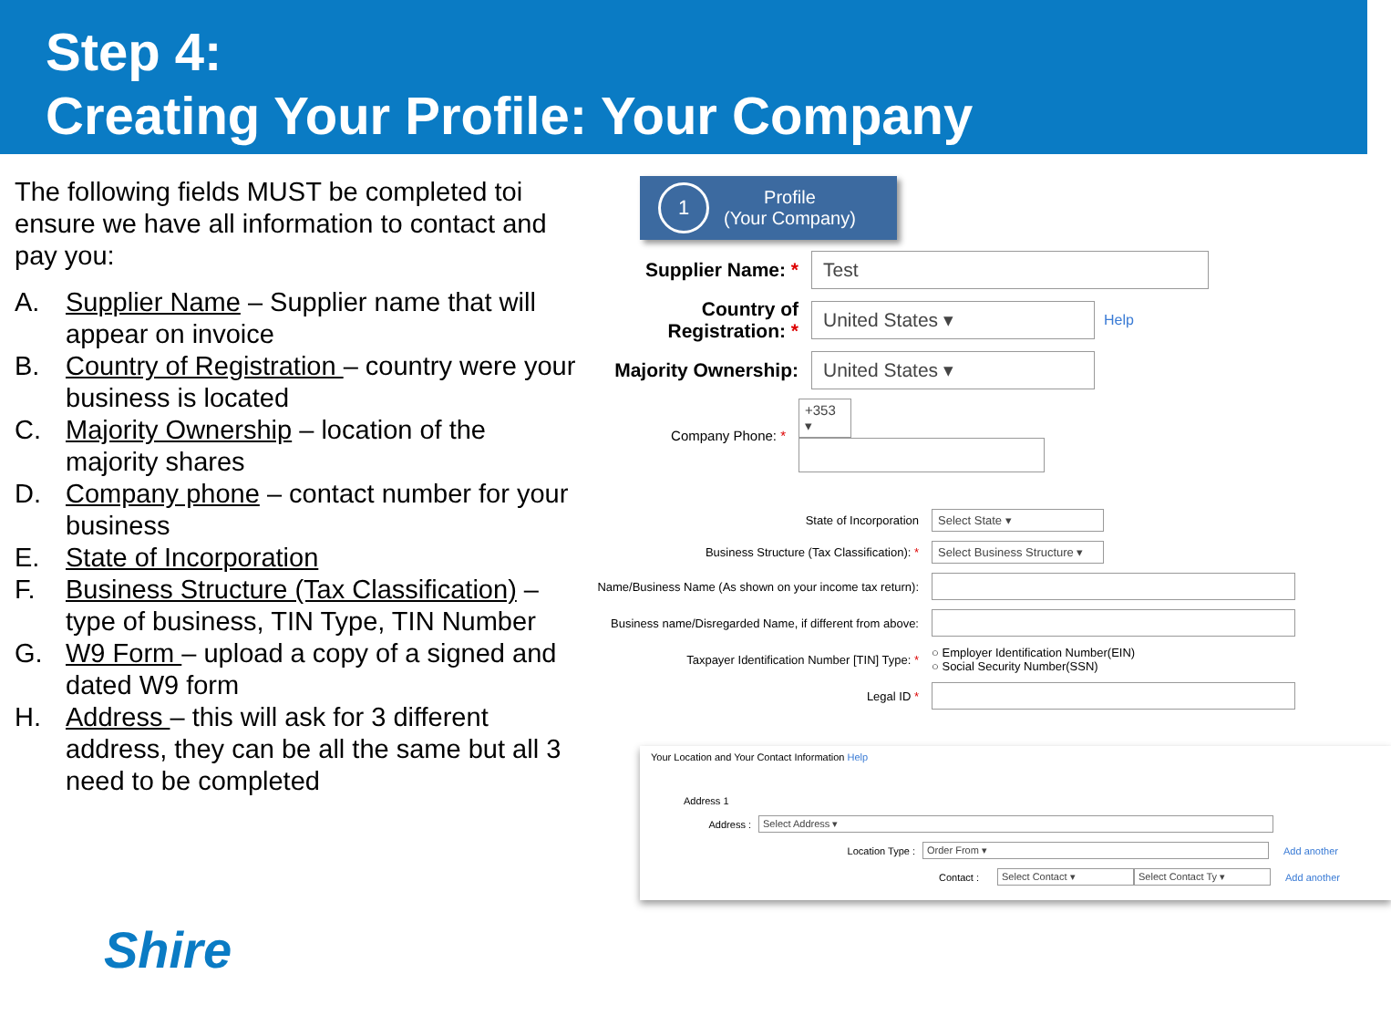Step 4:
Creating Your Profile: Your Company
The following fields MUST be completed toi ensure we have all information to contact and pay you:
A. Supplier Name – Supplier name that will appear on invoice
B. Country of Registration – country were your business is located
C. Majority Ownership – location of the majority shares
D. Company phone – contact number for your business
E. State of Incorporation
F. Business Structure (Tax Classification) – type of business, TIN Type, TIN Number
G. W9 Form – upload a copy of a signed and dated W9 form
H. Address – this will ask for 3 different address, they can be all the same but all 3 need to be completed
Shire
1
Profile
(Your Company)
Supplier Name: *
Test
Country of Registration: *
United States ▾
Help
Majority Ownership:
United States ▾
Company Phone: *
+353 ▾
State of Incorporation
Select State ▾
Business Structure (Tax Classification): *
Select Business Structure ▾
Name/Business Name (As shown on your income tax return):
Business name/Disregarded Name, if different from above:
Taxpayer Identification Number [TIN] Type: *
○ Employer Identification Number(EIN)
○ Social Security Number(SSN)
Legal ID *
Your Location and Your Contact Information Help
Address 1
Address : Select Address ▾
Location Type : Order From ▾ Add another
Contact : Select Contact ▾ Select Contact Ty ▾ Add another